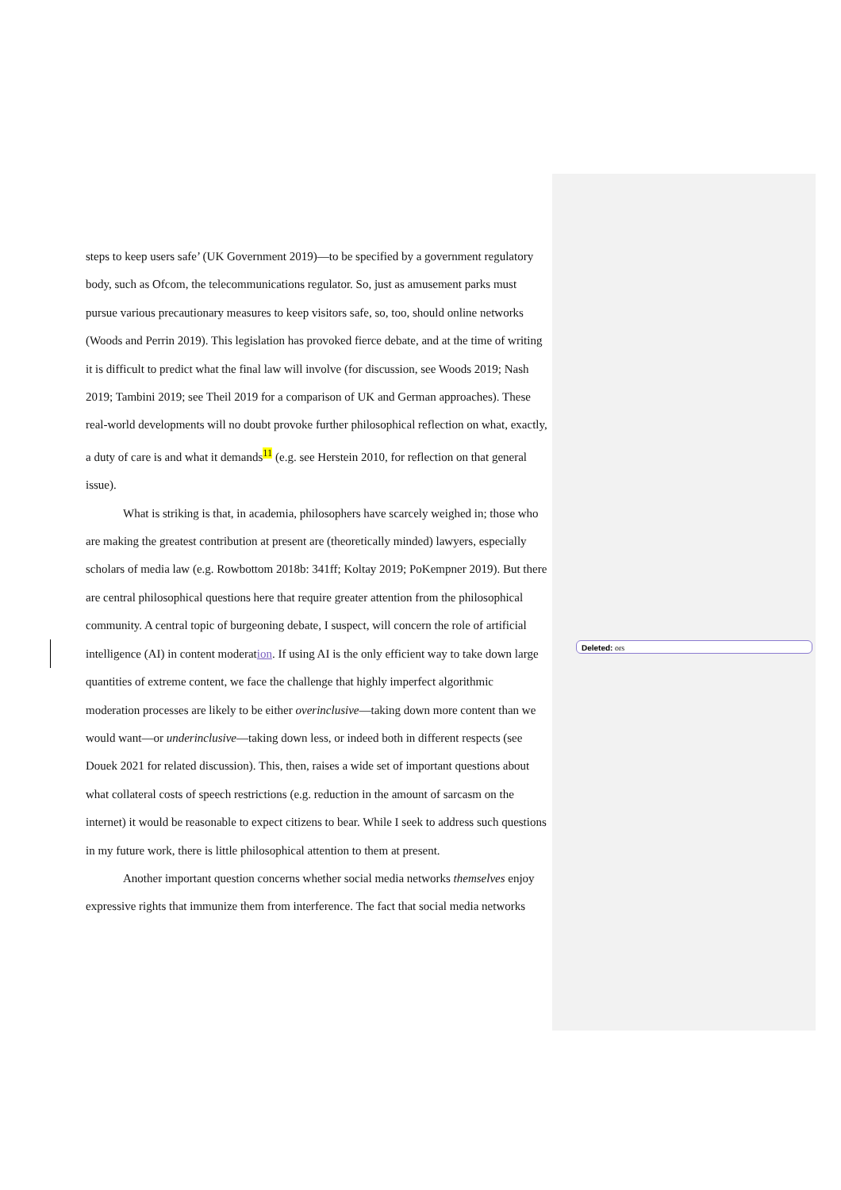steps to keep users safe’ (UK Government 2019)—to be specified by a government regulatory body, such as Ofcom, the telecommunications regulator. So, just as amusement parks must pursue various precautionary measures to keep visitors safe, so, too, should online networks (Woods and Perrin 2019). This legislation has provoked fierce debate, and at the time of writing it is difficult to predict what the final law will involve (for discussion, see Woods 2019; Nash 2019; Tambini 2019; see Theil 2019 for a comparison of UK and German approaches). These real-world developments will no doubt provoke further philosophical reflection on what, exactly, a duty of care is and what it demands<sup>11</sup> (e.g. see Herstein 2010, for reflection on that general issue).
What is striking is that, in academia, philosophers have scarcely weighed in; those who are making the greatest contribution at present are (theoretically minded) lawyers, especially scholars of media law (e.g. Rowbottom 2018b: 341ff; Koltay 2019; PoKempner 2019). But there are central philosophical questions here that require greater attention from the philosophical community. A central topic of burgeoning debate, I suspect, will concern the role of artificial intelligence (AI) in content moderation. If using AI is the only efficient way to take down large quantities of extreme content, we face the challenge that highly imperfect algorithmic moderation processes are likely to be either overinclusive—taking down more content than we would want—or underinclusive—taking down less, or indeed both in different respects (see Douek 2021 for related discussion). This, then, raises a wide set of important questions about what collateral costs of speech restrictions (e.g. reduction in the amount of sarcasm on the internet) it would be reasonable to expect citizens to bear. While I seek to address such questions in my future work, there is little philosophical attention to them at present.
Another important question concerns whether social media networks themselves enjoy expressive rights that immunize them from interference. The fact that social media networks
Deleted: ors